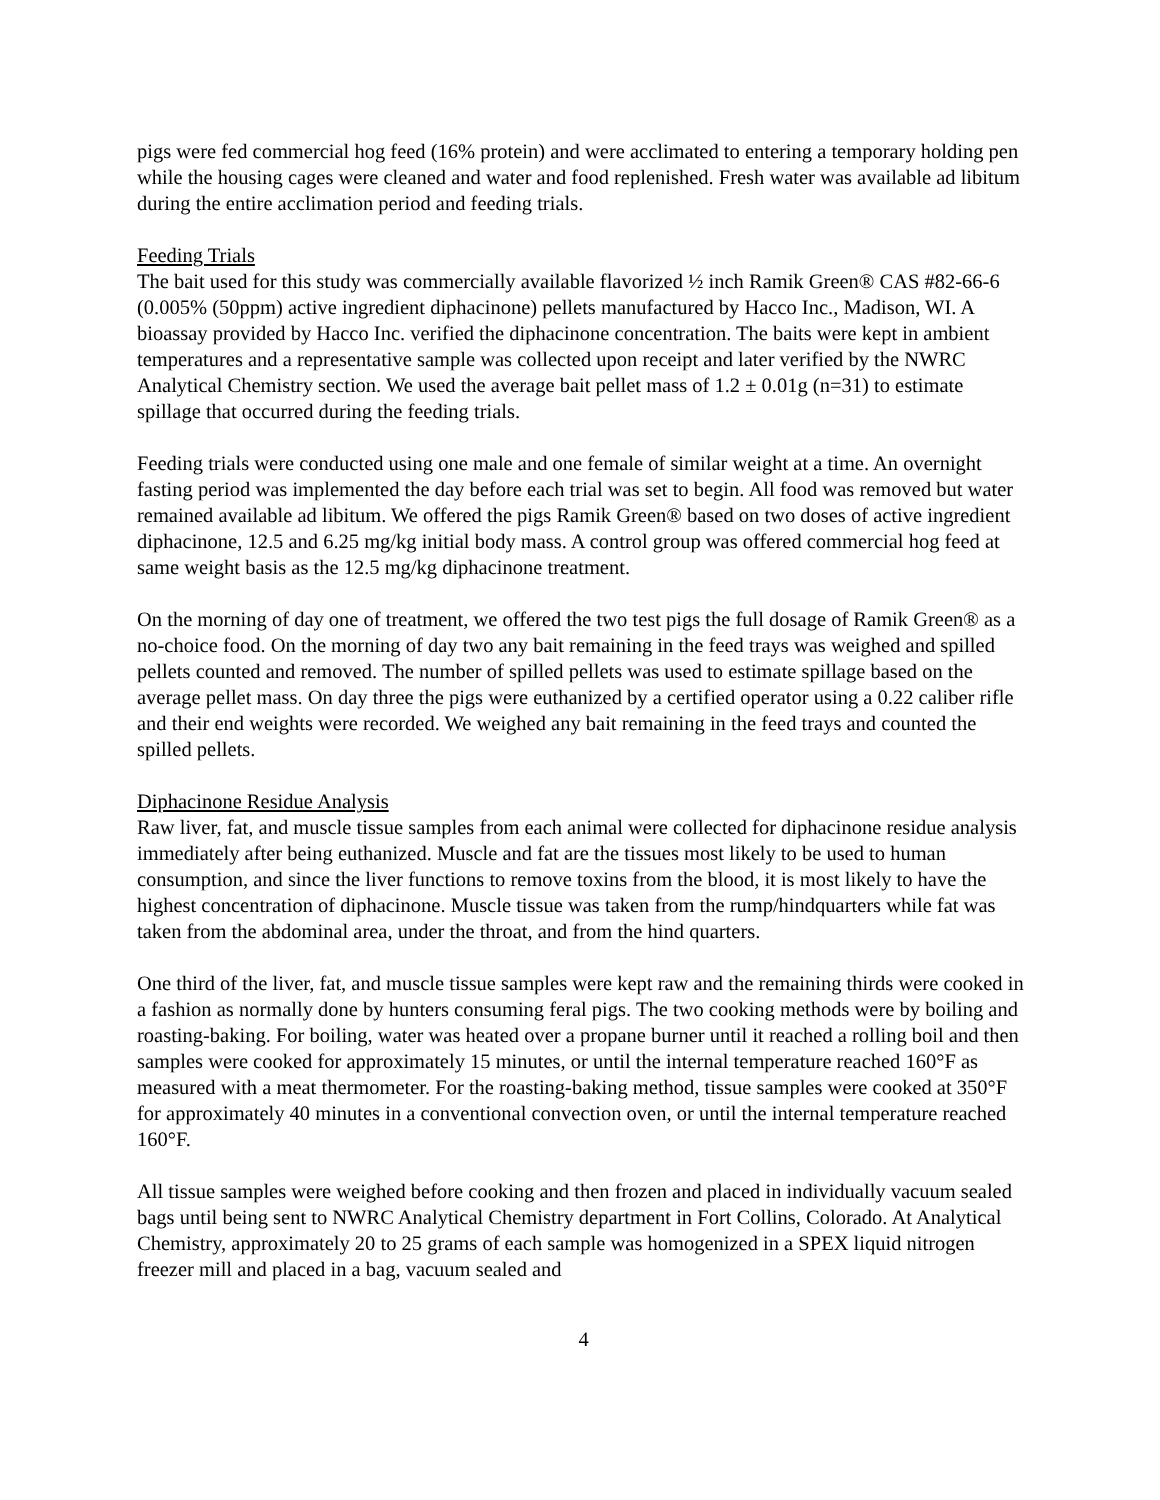pigs were fed commercial hog feed (16% protein) and were acclimated to entering a temporary holding pen while the housing cages were cleaned and water and food replenished. Fresh water was available ad libitum during the entire acclimation period and feeding trials.
Feeding Trials
The bait used for this study was commercially available flavorized ½ inch Ramik Green® CAS #82-66-6 (0.005% (50ppm) active ingredient diphacinone) pellets manufactured by Hacco Inc., Madison, WI. A bioassay provided by Hacco Inc. verified the diphacinone concentration. The baits were kept in ambient temperatures and a representative sample was collected upon receipt and later verified by the NWRC Analytical Chemistry section. We used the average bait pellet mass of 1.2 ± 0.01g (n=31) to estimate spillage that occurred during the feeding trials.
Feeding trials were conducted using one male and one female of similar weight at a time. An overnight fasting period was implemented the day before each trial was set to begin. All food was removed but water remained available ad libitum. We offered the pigs Ramik Green® based on two doses of active ingredient diphacinone, 12.5 and 6.25 mg/kg initial body mass. A control group was offered commercial hog feed at same weight basis as the 12.5 mg/kg diphacinone treatment.
On the morning of day one of treatment, we offered the two test pigs the full dosage of Ramik Green® as a no-choice food. On the morning of day two any bait remaining in the feed trays was weighed and spilled pellets counted and removed. The number of spilled pellets was used to estimate spillage based on the average pellet mass. On day three the pigs were euthanized by a certified operator using a 0.22 caliber rifle and their end weights were recorded. We weighed any bait remaining in the feed trays and counted the spilled pellets.
Diphacinone Residue Analysis
Raw liver, fat, and muscle tissue samples from each animal were collected for diphacinone residue analysis immediately after being euthanized. Muscle and fat are the tissues most likely to be used to human consumption, and since the liver functions to remove toxins from the blood, it is most likely to have the highest concentration of diphacinone. Muscle tissue was taken from the rump/hindquarters while fat was taken from the abdominal area, under the throat, and from the hind quarters.
One third of the liver, fat, and muscle tissue samples were kept raw and the remaining thirds were cooked in a fashion as normally done by hunters consuming feral pigs. The two cooking methods were by boiling and roasting-baking. For boiling, water was heated over a propane burner until it reached a rolling boil and then samples were cooked for approximately 15 minutes, or until the internal temperature reached 160°F as measured with a meat thermometer. For the roasting-baking method, tissue samples were cooked at 350°F for approximately 40 minutes in a conventional convection oven, or until the internal temperature reached 160°F.
All tissue samples were weighed before cooking and then frozen and placed in individually vacuum sealed bags until being sent to NWRC Analytical Chemistry department in Fort Collins, Colorado. At Analytical Chemistry, approximately 20 to 25 grams of each sample was homogenized in a SPEX liquid nitrogen freezer mill and placed in a bag, vacuum sealed and
4